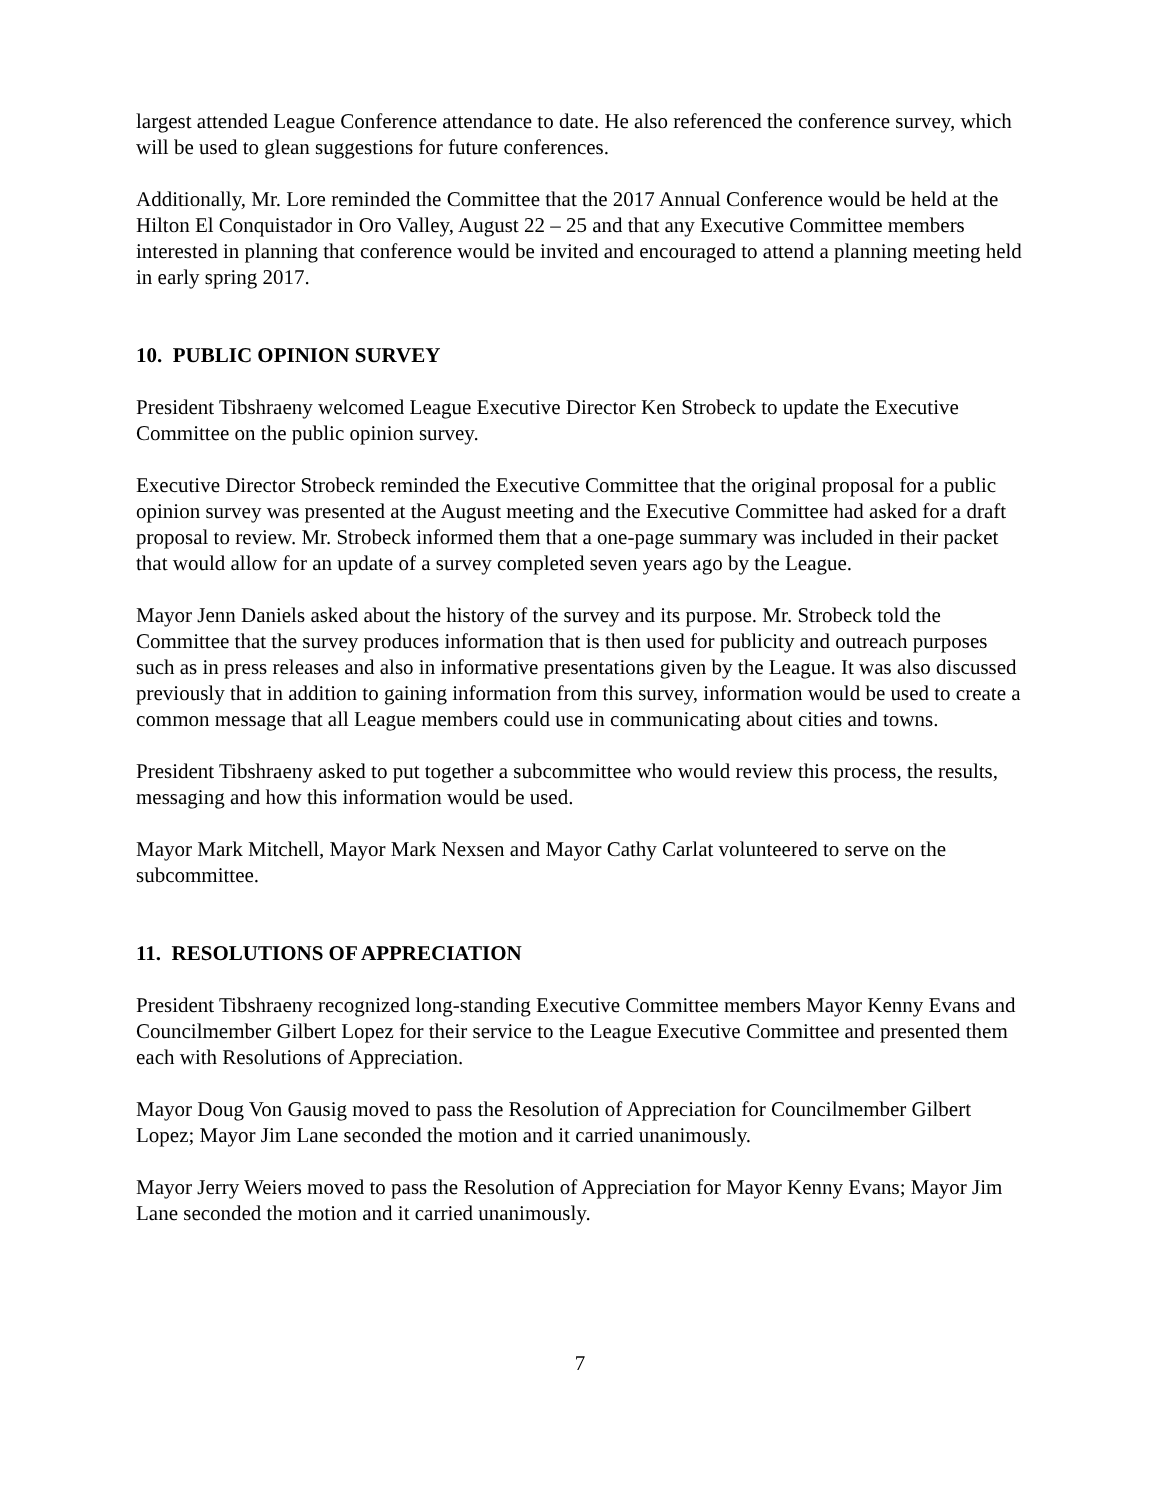largest attended League Conference attendance to date. He also referenced the conference survey, which will be used to glean suggestions for future conferences.
Additionally, Mr. Lore reminded the Committee that the 2017 Annual Conference would be held at the Hilton El Conquistador in Oro Valley, August 22 – 25 and that any Executive Committee members interested in planning that conference would be invited and encouraged to attend a planning meeting held in early spring 2017.
10. PUBLIC OPINION SURVEY
President Tibshraeny welcomed League Executive Director Ken Strobeck to update the Executive Committee on the public opinion survey.
Executive Director Strobeck reminded the Executive Committee that the original proposal for a public opinion survey was presented at the August meeting and the Executive Committee had asked for a draft proposal to review. Mr. Strobeck informed them that a one-page summary was included in their packet that would allow for an update of a survey completed seven years ago by the League.
Mayor Jenn Daniels asked about the history of the survey and its purpose. Mr. Strobeck told the Committee that the survey produces information that is then used for publicity and outreach purposes such as in press releases and also in informative presentations given by the League. It was also discussed previously that in addition to gaining information from this survey, information would be used to create a common message that all League members could use in communicating about cities and towns.
President Tibshraeny asked to put together a subcommittee who would review this process, the results, messaging and how this information would be used.
Mayor Mark Mitchell, Mayor Mark Nexsen and Mayor Cathy Carlat volunteered to serve on the subcommittee.
11. RESOLUTIONS OF APPRECIATION
President Tibshraeny recognized long-standing Executive Committee members Mayor Kenny Evans and Councilmember Gilbert Lopez for their service to the League Executive Committee and presented them each with Resolutions of Appreciation.
Mayor Doug Von Gausig moved to pass the Resolution of Appreciation for Councilmember Gilbert Lopez; Mayor Jim Lane seconded the motion and it carried unanimously.
Mayor Jerry Weiers moved to pass the Resolution of Appreciation for Mayor Kenny Evans; Mayor Jim Lane seconded the motion and it carried unanimously.
7